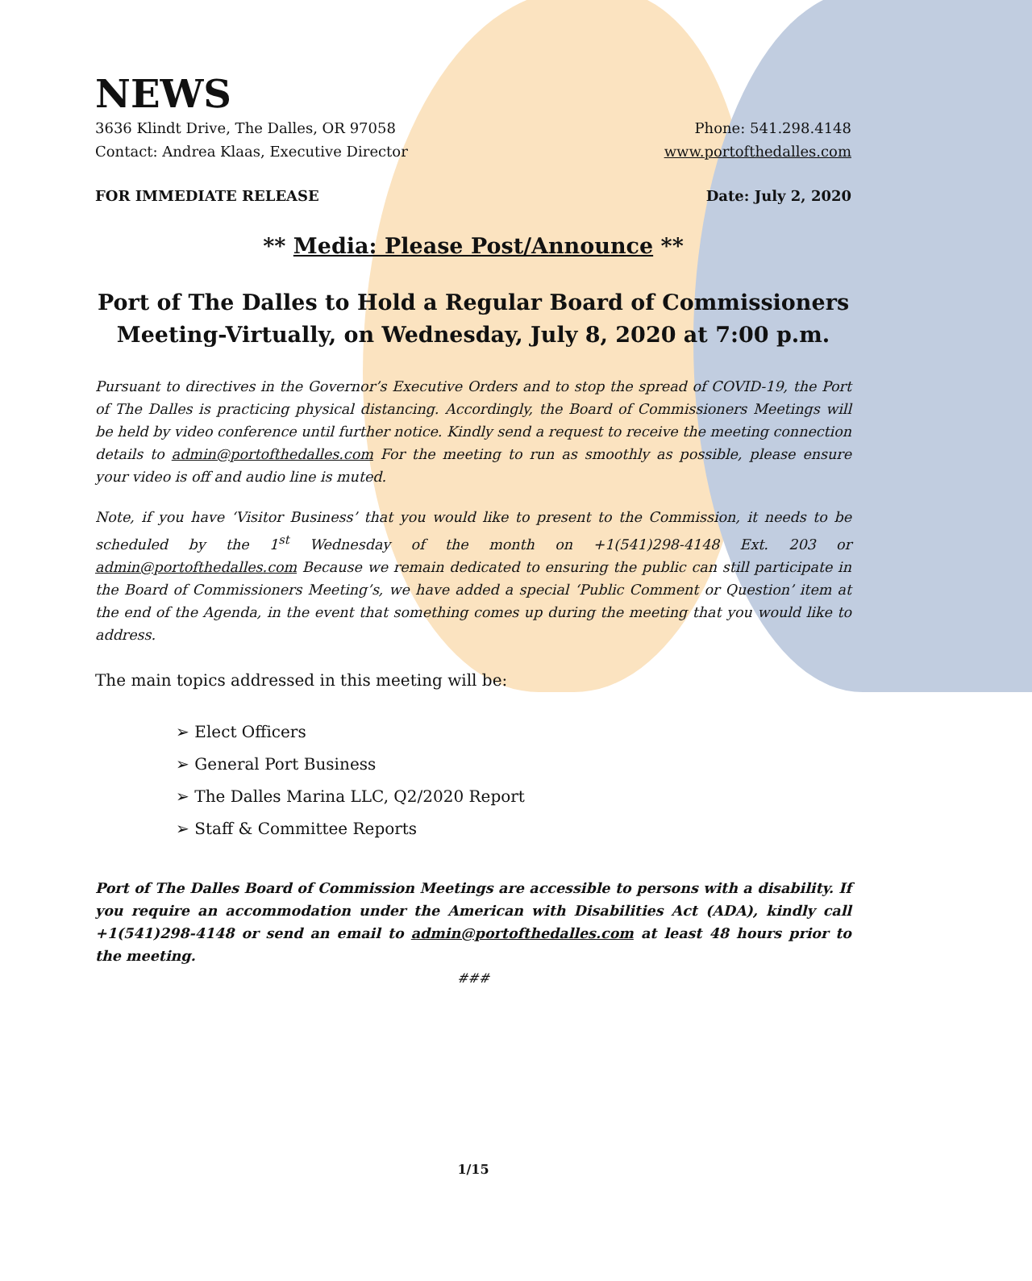NEWS
3636 Klindt Drive, The Dalles, OR 97058 Phone: 541.298.4148
Contact: Andrea Klaas, Executive Director www.portofthedalles.com
FOR IMMEDIATE RELEASE Date: July 2, 2020
** Media: Please Post/Announce **
Port of The Dalles to Hold a Regular Board of Commissioners Meeting-Virtually, on Wednesday, July 8, 2020 at 7:00 p.m.
Pursuant to directives in the Governor’s Executive Orders and to stop the spread of COVID-19, the Port of The Dalles is practicing physical distancing. Accordingly, the Board of Commissioners Meetings will be held by video conference until further notice. Kindly send a request to receive the meeting connection details to admin@portofthedalles.com For the meeting to run as smoothly as possible, please ensure your video is off and audio line is muted.
Note, if you have ‘Visitor Business’ that you would like to present to the Commission, it needs to be scheduled by the 1<sup>st</sup> Wednesday of the month on +1(541)298-4148 Ext. 203 or admin@portofthedalles.com Because we remain dedicated to ensuring the public can still participate in the Board of Commissioners Meeting’s, we have added a special ‘Public Comment or Question’ item at the end of the Agenda, in the event that something comes up during the meeting that you would like to address.
The main topics addressed in this meeting will be:
➢ Elect Officers
➢ General Port Business
➢ The Dalles Marina LLC, Q2/2020 Report
➢ Staff & Committee Reports
Port of The Dalles Board of Commission Meetings are accessible to persons with a disability. If you require an accommodation under the American with Disabilities Act (ADA), kindly call +1(541)298-4148 or send an email to admin@portofthedalles.com at least 48 hours prior to the meeting.
###
1/15